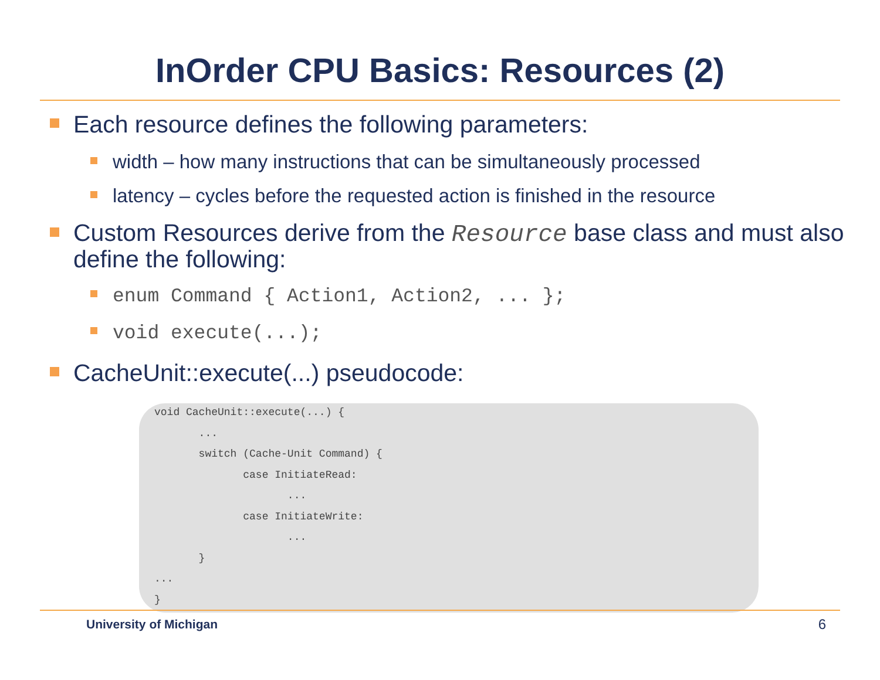InOrder CPU Basics: Resources (2)
Each resource defines the following parameters:
width – how many instructions that can be simultaneously processed
latency – cycles before the requested action is finished in the resource
Custom Resources derive from the Resource base class and must also define the following:
enum Command { Action1, Action2, ... };
void execute(...);
CacheUnit::execute(...) pseudocode:
void CacheUnit::execute(...) {
       ...
       switch (Cache-Unit Command) {
              case InitiateRead:
                     ...
              case InitiateWrite:
                     ...
       }
...
}
University of Michigan 6